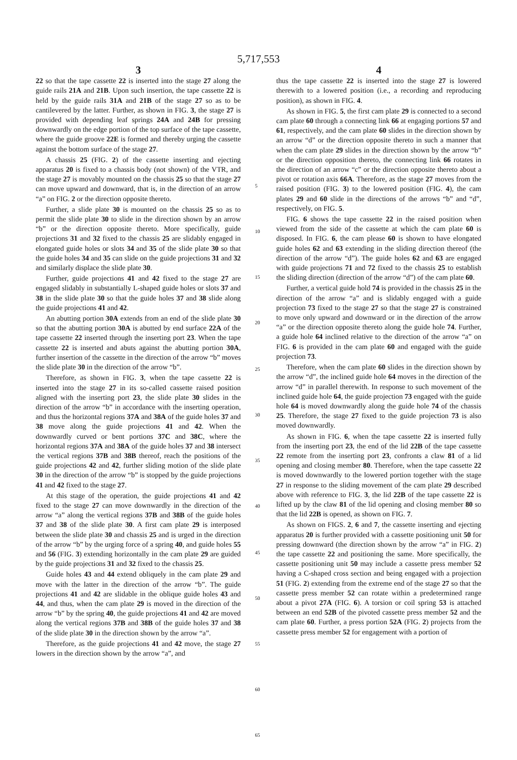5,717,553
3
22 so that the tape cassette 22 is inserted into the stage 27 along the guide rails 21A and 21B. Upon such insertion, the tape cassette 22 is held by the guide rails 31A and 21B of the stage 27 so as to be cantilevered by the latter. Further, as shown in FIG. 3, the stage 27 is provided with depending leaf springs 24A and 24B for pressing downwardly on the edge portion of the top surface of the tape cassette, where the guide groove 22E is formed and thereby urging the cassette against the bottom surface of the stage 27.
A chassis 25 (FIG. 2) of the cassette inserting and ejecting apparatus 20 is fixed to a chassis body (not shown) of the VTR, and the stage 27 is movably mounted on the chassis 25 so that the stage 27 can move upward and downward, that is, in the direction of an arrow “a” on FIG. 2 or the direction opposite thereto.
Further, a slide plate 30 is mounted on the chassis 25 so as to permit the slide plate 30 to slide in the direction shown by an arrow “b” or the direction opposite thereto. More specifically, guide projections 31 and 32 fixed to the chassis 25 are slidably engaged in elongated guide holes or slots 34 and 35 of the slide plate 30 so that the guide holes 34 and 35 can slide on the guide projections 31 and 32 and similarly displace the slide plate 30.
Further, guide projections 41 and 42 fixed to the stage 27 are engaged slidably in substantially L-shaped guide holes or slots 37 and 38 in the slide plate 30 so that the guide holes 37 and 38 slide along the guide projections 41 and 42.
An abutting portion 30A extends from an end of the slide plate 30 so that the abutting portion 30A is abutted by end surface 22A of the tape cassette 22 inserted through the inserting port 23. When the tape cassette 22 is inserted and abuts against the abutting portion 30A, further insertion of the cassette in the direction of the arrow “b” moves the slide plate 30 in the direction of the arrow “b”.
Therefore, as shown in FIG. 3, when the tape cassette 22 is inserted into the stage 27 in its so-called cassette raised position aligned with the inserting port 23, the slide plate 30 slides in the direction of the arrow “b” in accordance with the inserting operation, and thus the horizontal regions 37A and 38A of the guide holes 37 and 38 move along the guide projections 41 and 42. When the downwardly curved or bent portions 37C and 38C, where the horizontal regions 37A and 38A of the guide holes 37 and 38 intersect the vertical regions 37B and 38B thereof, reach the positions of the guide projections 42 and 42, further sliding motion of the slide plate 30 in the direction of the arrow “b” is stopped by the guide projections 41 and 42 fixed to the stage 27.
At this stage of the operation, the guide projections 41 and 42 fixed to the stage 27 can move downwardly in the direction of the arrow “a” along the vertical regions 37B and 38B of the guide holes 37 and 38 of the slide plate 30. A first cam plate 29 is interposed between the slide plate 30 and chassis 25 and is urged in the direction of the arrow “b” by the urging force of a spring 40, and guide holes 55 and 56 (FIG. 3) extending horizontally in the cam plate 29 are guided by the guide projections 31 and 32 fixed to the chassis 25.
Guide holes 43 and 44 extend obliquely in the cam plate 29 and move with the latter in the direction of the arrow “b”. The guide projections 41 and 42 are slidable in the oblique guide holes 43 and 44, and thus, when the cam plate 29 is moved in the direction of the arrow “b” by the spring 40, the guide projections 41 and 42 are moved along the vertical regions 37B and 38B of the guide holes 37 and 38 of the slide plate 30 in the direction shown by the arrow “a”.
Therefore, as the guide projections 41 and 42 move, the stage 27 lowers in the direction shown by the arrow “a”, and
5
10
15
20
25
30
35
40
45
50
55
60
65
4
thus the tape cassette 22 is inserted into the stage 27 is lowered therewith to a lowered position (i.e., a recording and reproducing position), as shown in FIG. 4.
As shown in FIG. 5, the first cam plate 29 is connected to a second cam plate 60 through a connecting link 66 at engaging portions 57 and 61, respectively, and the cam plate 60 slides in the direction shown by an arrow “d” or the direction opposite thereto in such a manner that when the cam plate 29 slides in the direction shown by the arrow “b” or the direction opposition thereto, the connecting link 66 rotates in the direction of an arrow “c” or the direction opposite thereto about a pivot or rotation axis 66A. Therefore, as the stage 27 moves from the raised position (FIG. 3) to the lowered position (FIG. 4), the cam plates 29 and 60 slide in the directions of the arrows “b” and “d”, respectively, on FIG. 5.
FIG. 6 shows the tape cassette 22 in the raised position when viewed from the side of the cassette at which the cam plate 60 is disposed. In FIG. 6, the cam please 60 is shown to have elongated guide holes 62 and 63 extending in the sliding direction thereof (the direction of the arrow “d”). The guide holes 62 and 63 are engaged with guide projections 71 and 72 fixed to the chassis 25 to establish the sliding direction (direction of the arrow “d”) of the cam plate 60.
Further, a vertical guide hold 74 is provided in the chassis 25 in the direction of the arrow “a” and is slidably engaged with a guide projection 73 fixed to the stage 27 so that the stage 27 is constrained to move only upward and downward or in the direction of the arrow “a” or the direction opposite thereto along the guide hole 74. Further, a guide hole 64 inclined relative to the direction of the arrow “a” on FIG. 6 is provided in the cam plate 60 and engaged with the guide projection 73.
Therefore, when the cam plate 60 slides in the direction shown by the arrow “d”, the inclined guide hole 64 moves in the direction of the arrow “d” in parallel therewith. In response to such movement of the inclined guide hole 64, the guide projection 73 engaged with the guide hole 64 is moved downwardly along the guide hole 74 of the chassis 25. Therefore, the stage 27 fixed to the guide projection 73 is also moved downwardly.
As shown in FIG. 6, when the tape cassette 22 is inserted fully from the inserting port 23, the end of the lid 22B of the tape cassette 22 remote from the inserting port 23, confronts a claw 81 of a lid opening and closing member 80. Therefore, when the tape cassette 22 is moved downwardly to the lowered portion together with the stage 27 in response to the sliding movement of the cam plate 29 described above with reference to FIG. 3, the lid 22B of the tape cassette 22 is lifted up by the claw 81 of the lid opening and closing member 80 so that the lid 22B is opened, as shown on FIG. 7.
As shown on FIGS. 2, 6 and 7, the cassette inserting and ejecting apparatus 20 is further provided with a cassette positioning unit 50 for pressing downward (the direction shown by the arrow “a” in FIG. 2) the tape cassette 22 and positioning the same. More specifically, the cassette positioning unit 50 may include a cassette press member 52 having a C-shaped cross section and being engaged with a projection 51 (FIG. 2) extending from the extreme end of the stage 27 so that the cassette press member 52 can rotate within a predetermined range about a pivot 27A (FIG. 6). A torsion or coil spring 53 is attached between an end 52B of the pivoted cassette press member 52 and the cam plate 60. Further, a press portion 52A (FIG. 2) projects from the cassette press member 52 for engagement with a portion of